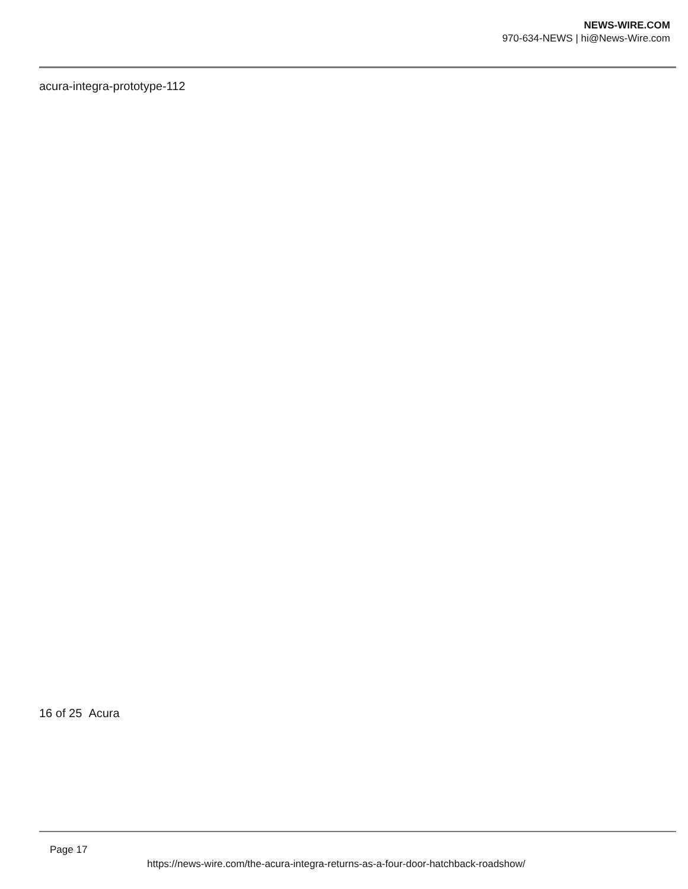NEWS-WIRE.COM
970-634-NEWS | hi@News-Wire.com
acura-integra-prototype-112
16 of 25 Acura
Page 17
https://news-wire.com/the-acura-integra-returns-as-a-four-door-hatchback-roadshow/